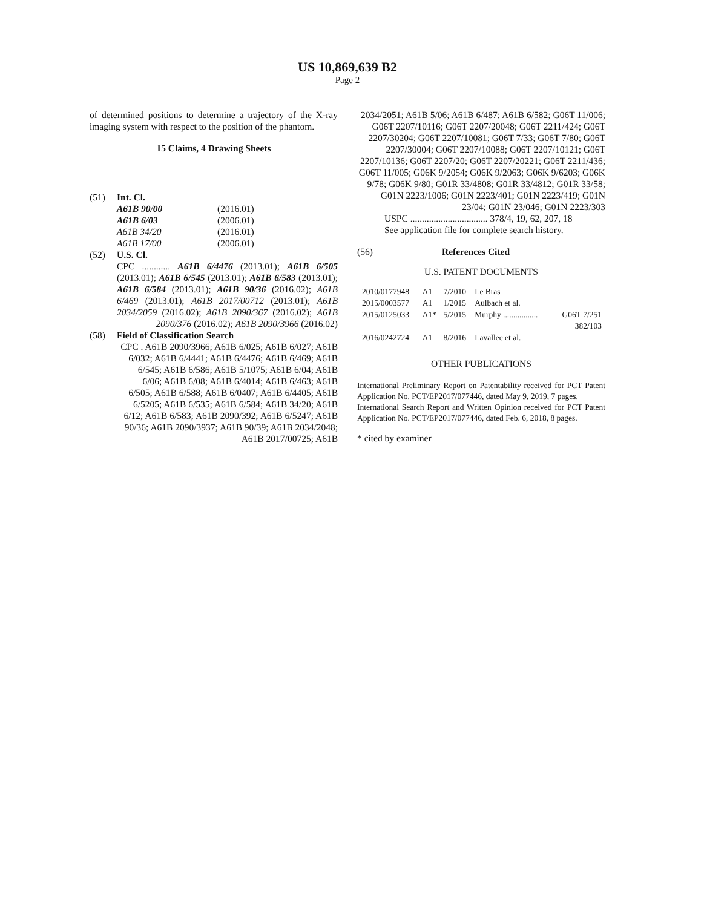US 10,869,639 B2
Page 2
of determined positions to determine a trajectory of the X-ray imaging system with respect to the position of the phantom.
15 Claims, 4 Drawing Sheets
(51) Int. Cl.
| A61B 90/00 | (2016.01) |
| A61B 6/03 | (2006.01) |
| A61B 34/20 | (2016.01) |
| A61B 17/00 | (2006.01) |
(52) U.S. Cl.
CPC ............ A61B 6/4476 (2013.01); A61B 6/505 (2013.01); A61B 6/545 (2013.01); A61B 6/583 (2013.01); A61B 6/584 (2013.01); A61B 90/36 (2016.02); A61B 6/469 (2013.01); A61B 2017/00712 (2013.01); A61B 2034/2059 (2016.02); A61B 2090/367 (2016.02); A61B 2090/376 (2016.02); A61B 2090/3966 (2016.02)
(58) Field of Classification Search
CPC . A61B 2090/3966; A61B 6/025; A61B 6/027; A61B 6/032; A61B 6/4441; A61B 6/4476; A61B 6/469; A61B 6/545; A61B 6/586; A61B 5/1075; A61B 6/04; A61B 6/06; A61B 6/08; A61B 6/4014; A61B 6/463; A61B 6/505; A61B 6/588; A61B 6/0407; A61B 6/4405; A61B 6/5205; A61B 6/535; A61B 6/584; A61B 34/20; A61B 6/12; A61B 6/583; A61B 2090/392; A61B 6/5247; A61B 90/36; A61B 2090/3937; A61B 90/39; A61B 2034/2048; A61B 2017/00725; A61B
2034/2051; A61B 5/06; A61B 6/487; A61B 6/582; G06T 11/006; G06T 2207/10116; G06T 2207/20048; G06T 2211/424; G06T 2207/30204; G06T 2207/10081; G06T 7/33; G06T 7/80; G06T 2207/30004; G06T 2207/10088; G06T 2207/10121; G06T 2207/10136; G06T 2207/20; G06T 2207/20221; G06T 2211/436; G06T 11/005; G06K 9/2054; G06K 9/2063; G06K 9/6203; G06K 9/78; G06K 9/80; G01R 33/4808; G01R 33/4812; G01R 33/58; G01N 2223/1006; G01N 2223/401; G01N 2223/419; G01N 23/04; G01N 23/046; G01N 2223/303
USPC ................................. 378/4, 19, 62, 207, 18
See application file for complete search history.
(56) References Cited
U.S. PATENT DOCUMENTS
| 2010/0177948 | A1 | 7/2010 | Le Bras | |
| 2015/0003577 | A1 | 1/2015 | Aulbach et al. | |
| 2015/0125033 | A1* | 5/2015 | Murphy ................. | G06T 7/251 382/103 |
| 2016/0242724 | A1 | 8/2016 | Lavallee et al. | |
OTHER PUBLICATIONS
International Preliminary Report on Patentability received for PCT Patent Application No. PCT/EP2017/077446, dated May 9, 2019, 7 pages.
International Search Report and Written Opinion received for PCT Patent Application No. PCT/EP2017/077446, dated Feb. 6, 2018, 8 pages.
* cited by examiner